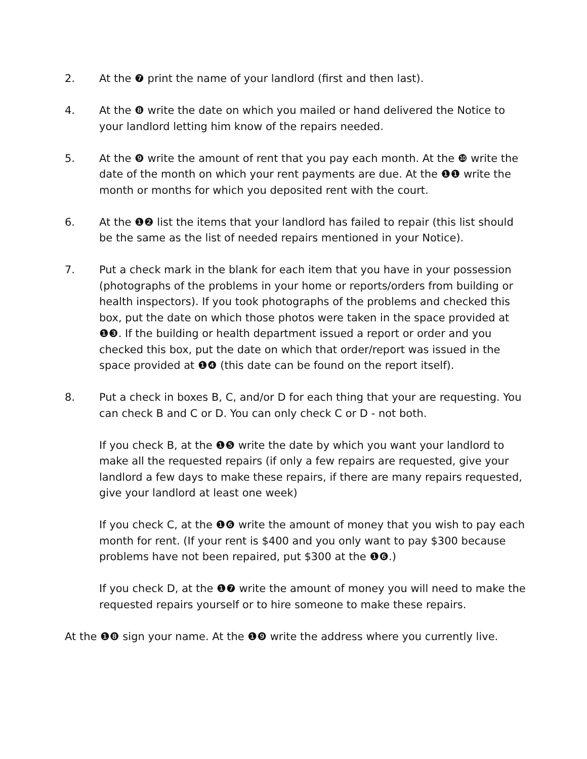2. At the ❼ print the name of your landlord (first and then last).
4. At the ❽ write the date on which you mailed or hand delivered the Notice to your landlord letting him know of the repairs needed.
5. At the ❾ write the amount of rent that you pay each month. At the ❿ write the date of the month on which your rent payments are due. At the ❶❶ write the month or months for which you deposited rent with the court.
6. At the ❶❷ list the items that your landlord has failed to repair (this list should be the same as the list of needed repairs mentioned in your Notice).
7. Put a check mark in the blank for each item that you have in your possession (photographs of the problems in your home or reports/orders from building or health inspectors). If you took photographs of the problems and checked this box, put the date on which those photos were taken in the space provided at ❶❸. If the building or health department issued a report or order and you checked this box, put the date on which that order/report was issued in the space provided at ❶❹ (this date can be found on the report itself).
8. Put a check in boxes B, C, and/or D for each thing that your are requesting. You can check B and C or D. You can only check C or D - not both.
If you check B, at the ❶❺ write the date by which you want your landlord to make all the requested repairs (if only a few repairs are requested, give your landlord a few days to make these repairs, if there are many repairs requested, give your landlord at least one week)
If you check C, at the ❶❻ write the amount of money that you wish to pay each month for rent. (If your rent is $400 and you only want to pay $300 because problems have not been repaired, put $300 at the ❶❻.)
If you check D, at the ❶❼ write the amount of money you will need to make the requested repairs yourself or to hire someone to make these repairs.
At the ❶❽ sign your name. At the ❶❾ write the address where you currently live.